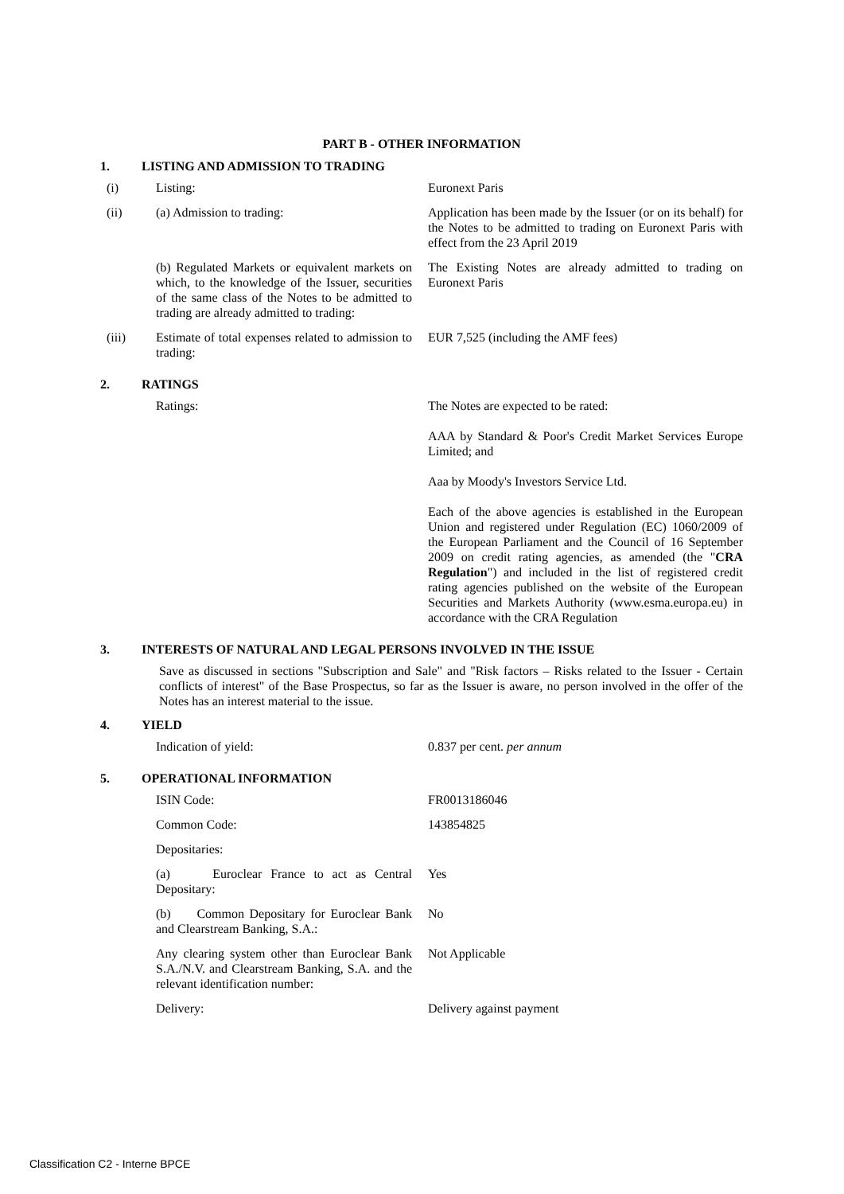PART B - OTHER INFORMATION
1. LISTING AND ADMISSION TO TRADING
| (i) | Listing: | Euronext Paris |
| (ii) | (a) Admission to trading: | Application has been made by the Issuer (or on its behalf) for the Notes to be admitted to trading on Euronext Paris with effect from the 23 April 2019 |
| | (b) Regulated Markets or equivalent markets on which, to the knowledge of the Issuer, securities of the same class of the Notes to be admitted to trading are already admitted to trading: | The Existing Notes are already admitted to trading on Euronext Paris |
| (iii) | Estimate of total expenses related to admission to trading: | EUR 7,525 (including the AMF fees) |
2. RATINGS
| | Ratings: | The Notes are expected to be rated: AAA by Standard & Poor's Credit Market Services Europe Limited; and Aaa by Moody's Investors Service Ltd. Each of the above agencies is established in the European Union and registered under Regulation (EC) 1060/2009 of the European Parliament and the Council of 16 September 2009 on credit rating agencies, as amended (the " CRA Regulation ") and included in the list of registered credit rating agencies published on the website of the European Securities and Markets Authority (www.esma.europa.eu) in accordance with the CRA Regulation |
3. INTERESTS OF NATURAL AND LEGAL PERSONS INVOLVED IN THE ISSUE
Save as discussed in sections "Subscription and Sale" and "Risk factors – Risks related to the Issuer - Certain conflicts of interest" of the Base Prospectus, so far as the Issuer is aware, no person involved in the offer of the Notes has an interest material to the issue.
4. YIELD
| | Indication of yield: | 0.837 per cent. per annum |
5. OPERATIONAL INFORMATION
| | ISIN Code: | FR0013186046 |
| | Common Code: | 143854825 |
| | Depositaries: | |
| | (a) Euroclear France to act as Central Depositary: | Yes |
| | (b) Common Depositary for Euroclear Bank and Clearstream Banking, S.A.: | No |
| | Any clearing system other than Euroclear Bank S.A./N.V. and Clearstream Banking, S.A. and the relevant identification number: | Not Applicable |
| | Delivery: | Delivery against payment |
Classification C2 - Interne BPCE